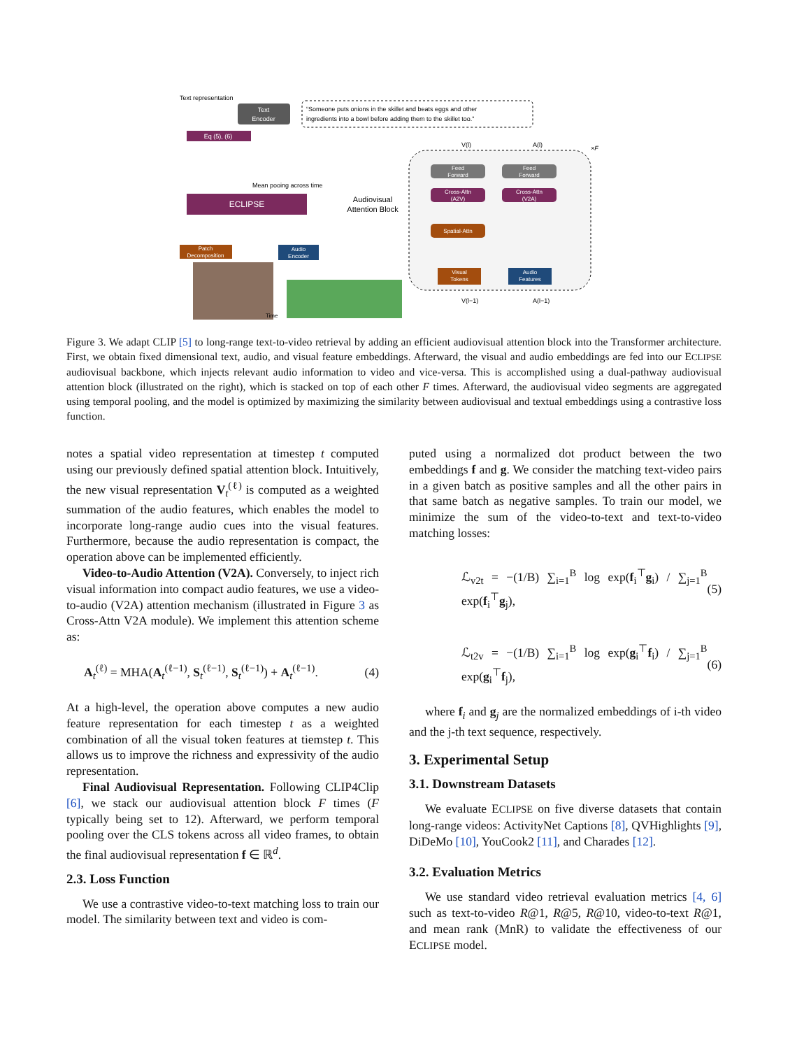Text representation
Text
Encoder
“Someone puts onions in the skillet and beats eggs and other
ingredients into a bowl before adding them to the skillet too.”
Eq (5), (6)
Mean pooing across time
ECLIPSE
Audiovisual
Attention Block
Patch
Decomposition
Audio
Encoder
Time
×F
Feed
Forward
Feed
Forward
Cross-Attn
(A2V)
Cross-Attn
(V2A)
Spatial-Attn
Visual
Tokens
Audio
Features
V(l)
A(l)
V(l−1)
A(l−1)
Figure 3. We adapt CLIP [5] to long-range text-to-video retrieval by adding an efficient audiovisual attention block into the Transformer architecture. First, we obtain fixed dimensional text, audio, and visual feature embeddings. Afterward, the visual and audio embeddings are fed into our ECLIPSE audiovisual backbone, which injects relevant audio information to video and vice-versa. This is accomplished using a dual-pathway audiovisual attention block (illustrated on the right), which is stacked on top of each other F times. Afterward, the audiovisual video segments are aggregated using temporal pooling, and the model is optimized by maximizing the similarity between audiovisual and textual embeddings using a contrastive loss function.
notes a spatial video representation at timestep t computed using our previously defined spatial attention block. Intuitively, the new visual representation V<sub>t</sub><sup>(ℓ)</sup> is computed as a weighted summation of the audio features, which enables the model to incorporate long-range audio cues into the visual features. Furthermore, because the audio representation is compact, the operation above can be implemented efficiently.
Video-to-Audio Attention (V2A). Conversely, to inject rich visual information into compact audio features, we use a video-to-audio (V2A) attention mechanism (illustrated in Figure 3 as Cross-Attn V2A module). We implement this attention scheme as:
A<sub>t</sub><sup>(ℓ)</sup> = MHA(A<sub>t</sub><sup>(ℓ−1)</sup>, S<sub>t</sub><sup>(ℓ−1)</sup>, S<sub>t</sub><sup>(ℓ−1)</sup>) + A<sub>t</sub><sup>(ℓ−1)</sup>. (4)
At a high-level, the operation above computes a new audio feature representation for each timestep t as a weighted combination of all the visual token features at tiemstep t. This allows us to improve the richness and expressivity of the audio representation.
Final Audiovisual Representation. Following CLIP4Clip [6], we stack our audiovisual attention block F times (F typically being set to 12). Afterward, we perform temporal pooling over the CLS tokens across all video frames, to obtain the final audiovisual representation f ∈ ℝ<sup>d</sup>.
2.3. Loss Function
We use a contrastive video-to-text matching loss to train our model. The similarity between text and video is com-
puted using a normalized dot product between the two embeddings f and g. We consider the matching text-video pairs in a given batch as positive samples and all the other pairs in that same batch as negative samples. To train our model, we minimize the sum of the video-to-text and text-to-video matching losses:
ℒ<sub>v2t</sub> = −(1/B) ∑<sub>i=1</sub><sup>B</sup> log exp(f<sub>i</sub><sup>⊤</sup>g<sub>i</sub>) / ∑<sub>j=1</sub><sup>B</sup> exp(f<sub>i</sub><sup>⊤</sup>g<sub>j</sub>), (5)
ℒ<sub>t2v</sub> = −(1/B) ∑<sub>i=1</sub><sup>B</sup> log exp(g<sub>i</sub><sup>⊤</sup>f<sub>i</sub>) / ∑<sub>j=1</sub><sup>B</sup> exp(g<sub>i</sub><sup>⊤</sup>f<sub>j</sub>), (6)
where f<sub>i</sub> and g<sub>j</sub> are the normalized embeddings of i-th video and the j-th text sequence, respectively.
3. Experimental Setup
3.1. Downstream Datasets
We evaluate ECLIPSE on five diverse datasets that contain long-range videos: ActivityNet Captions [8], QVHighlights [9], DiDeMo [10], YouCook2 [11], and Charades [12].
3.2. Evaluation Metrics
We use standard video retrieval evaluation metrics [4, 6] such as text-to-video R@1, R@5, R@10, video-to-text R@1, and mean rank (MnR) to validate the effectiveness of our ECLIPSE model.